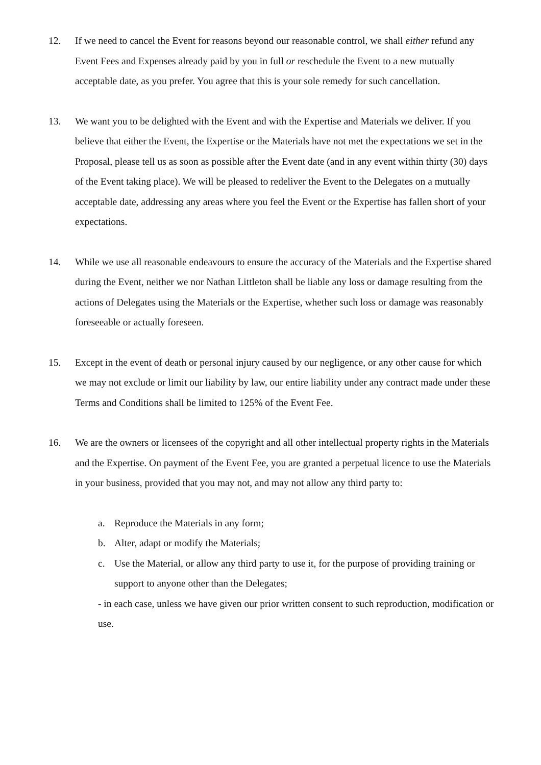12. If we need to cancel the Event for reasons beyond our reasonable control, we shall either refund any Event Fees and Expenses already paid by you in full or reschedule the Event to a new mutually acceptable date, as you prefer. You agree that this is your sole remedy for such cancellation.
13. We want you to be delighted with the Event and with the Expertise and Materials we deliver. If you believe that either the Event, the Expertise or the Materials have not met the expectations we set in the Proposal, please tell us as soon as possible after the Event date (and in any event within thirty (30) days of the Event taking place). We will be pleased to redeliver the Event to the Delegates on a mutually acceptable date, addressing any areas where you feel the Event or the Expertise has fallen short of your expectations.
14. While we use all reasonable endeavours to ensure the accuracy of the Materials and the Expertise shared during the Event, neither we nor Nathan Littleton shall be liable any loss or damage resulting from the actions of Delegates using the Materials or the Expertise, whether such loss or damage was reasonably foreseeable or actually foreseen.
15. Except in the event of death or personal injury caused by our negligence, or any other cause for which we may not exclude or limit our liability by law, our entire liability under any contract made under these Terms and Conditions shall be limited to 125% of the Event Fee.
16. We are the owners or licensees of the copyright and all other intellectual property rights in the Materials and the Expertise. On payment of the Event Fee, you are granted a perpetual licence to use the Materials in your business, provided that you may not, and may not allow any third party to:
a. Reproduce the Materials in any form;
b. Alter, adapt or modify the Materials;
c. Use the Material, or allow any third party to use it, for the purpose of providing training or support to anyone other than the Delegates;
- in each case, unless we have given our prior written consent to such reproduction, modification or use.